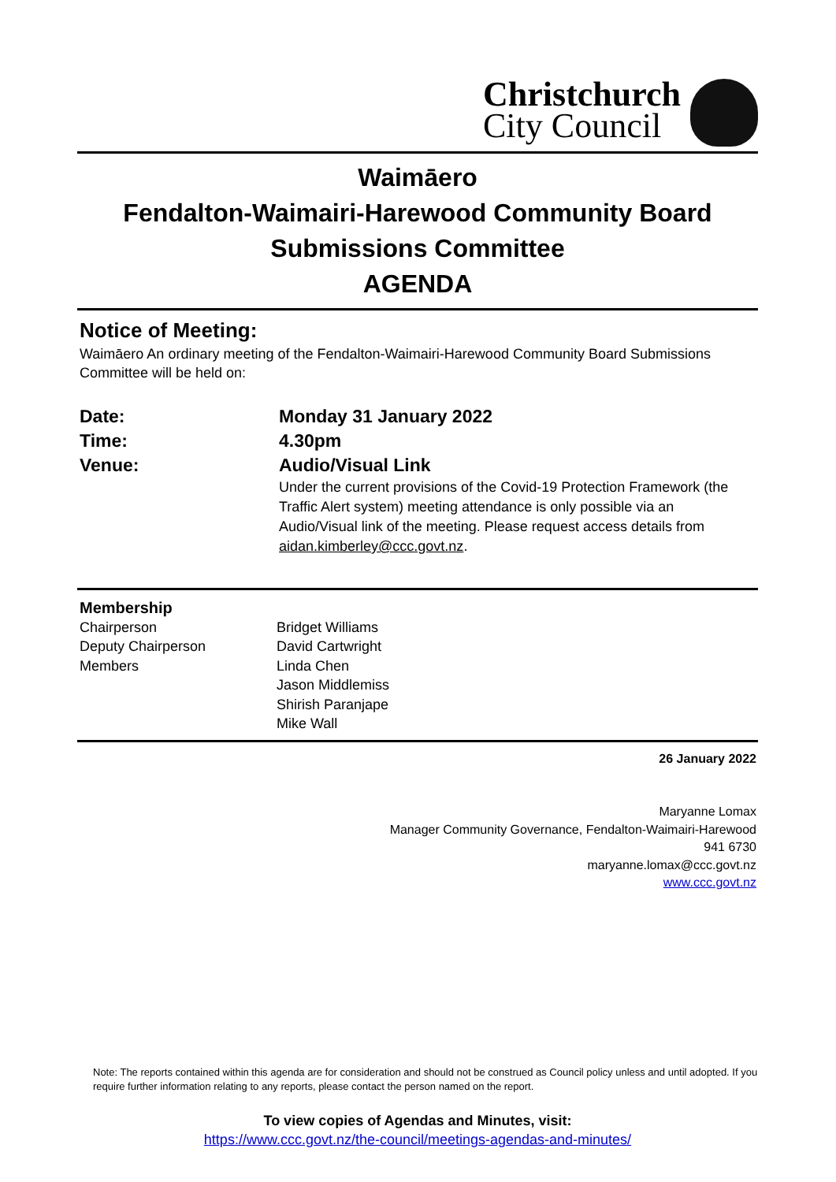Christchurch
City Council
Waimāero
Fendalton-Waimairi-Harewood Community Board
Submissions Committee
AGENDA
Notice of Meeting:
Waimāero An ordinary meeting of the Fendalton-Waimairi-Harewood Community Board Submissions Committee will be held on:
| Date: | Monday 31 January 2022 |
| Time: | 4.30pm |
| Venue: | Audio/Visual Link Under the current provisions of the Covid-19 Protection Framework (the Traffic Alert system) meeting attendance is only possible via an Audio/Visual link of the meeting. Please request access details from aidan.kimberley@ccc.govt.nz . |
| Membership | |
| Chairperson | Bridget Williams |
| Deputy Chairperson | David Cartwright |
| Members | Linda Chen Jason Middlemiss Shirish Paranjape Mike Wall |
26 January 2022
Maryanne Lomax
Manager Community Governance, Fendalton-Waimairi-Harewood
941 6730
maryanne.lomax@ccc.govt.nz
www.ccc.govt.nz
Note: The reports contained within this agenda are for consideration and should not be construed as Council policy unless and until adopted. If you require further information relating to any reports, please contact the person named on the report.
To view copies of Agendas and Minutes, visit:
https://www.ccc.govt.nz/the-council/meetings-agendas-and-minutes/